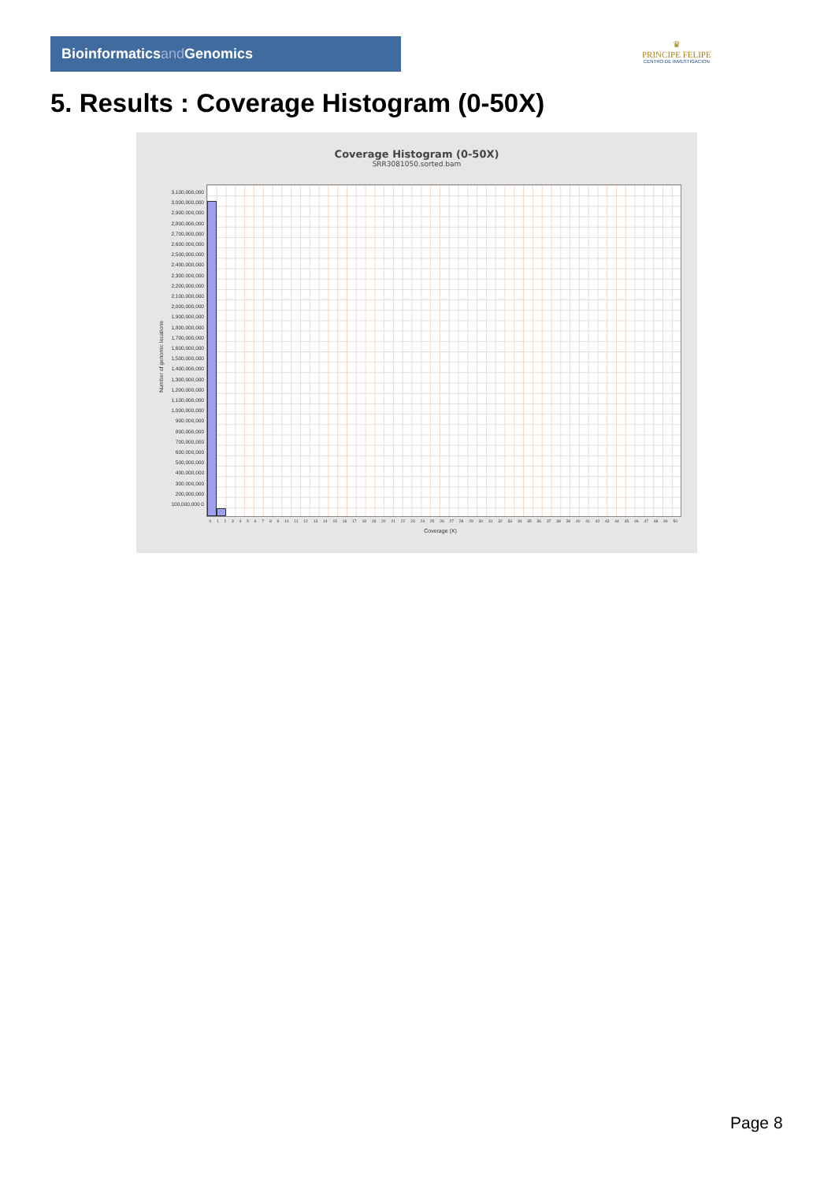Bioinformaticsand Genomics
♛
PRINCIPE FELIPE
CENTRO DE INVESTIGACION
5. Results : Coverage Histogram (0-50X)
Coverage Histogram (0-50X)
SRR3081050.sorted.bam
Number of genomic locations
3,100,000,000 3,000,000,000 2,900,000,000 2,800,000,000 2,700,000,000 2,600,000,000 2,500,000,000 2,400,000,000 2,300,000,000 2,200,000,000 2,100,000,000 2,000,000,000 1,900,000,000 1,800,000,000 1,700,000,000 1,600,000,000 1,500,000,000 1,400,000,000 1,300,000,000 1,200,000,000 1,100,000,000 1,000,000,000 900,000,000 800,000,000 700,000,000 600,000,000 500,000,000 400,000,000 300,000,000 200,000,000 100,000,000 0
0 1 2 3 4 5 6 7 8 9 10 11 12 13 14 15 16 17 18 19 20 21 22 23 24 25 26 27 28 29 30 31 32 33 34 35 36 37 38 39 40 41 42 43 44 45 46 47 48 49 50
Coverage (X)
Page 8